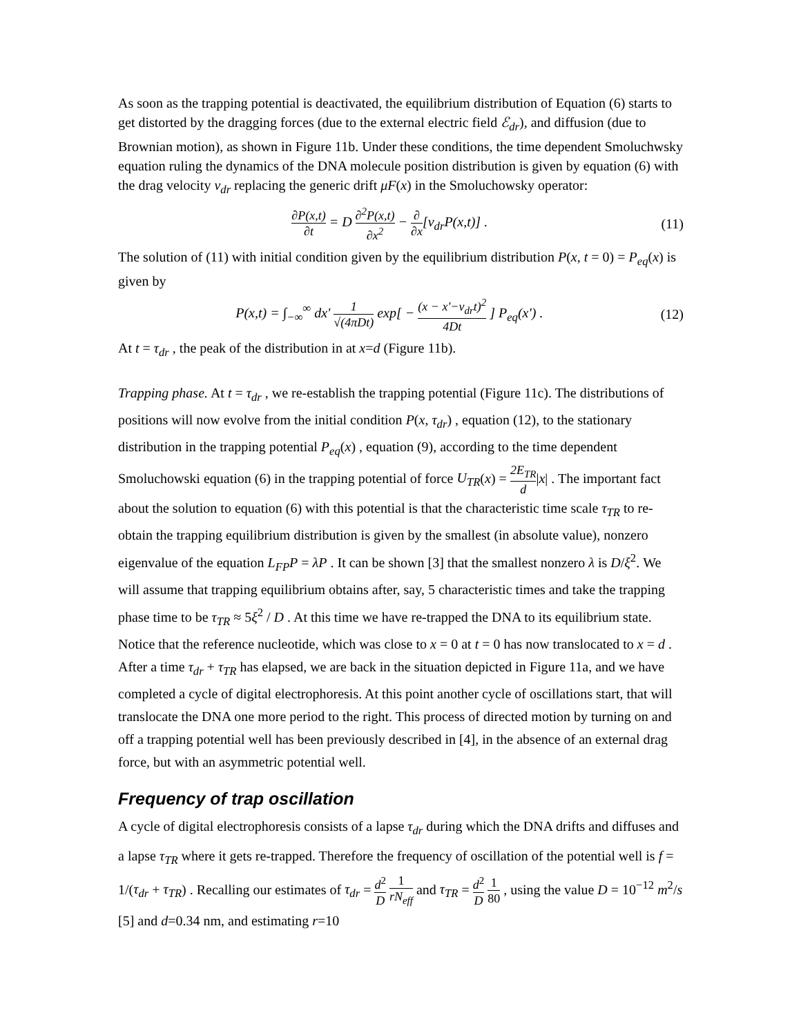As soon as the trapping potential is deactivated, the equilibrium distribution of Equation (6) starts to get distorted by the dragging forces (due to the external electric field ℰ<sub>dr</sub>), and diffusion (due to Brownian motion), as shown in Figure 11b. Under these conditions, the time dependent Smoluchwsky equation ruling the dynamics of the DNA molecule position distribution is given by equation (6) with the drag velocity v<sub>dr</sub> replacing the generic drift μF(x) in the Smoluchowsky operator:
∂P(x,t) ∂t = D ∂<sup>2</sup>P(x,t) ∂x<sup>2</sup> − ∂ ∂x[v<sub>dr</sub>P(x,t)] . (11)
The solution of (11) with initial condition given by the equilibrium distribution P(x, t = 0) = P<sub>eq</sub>(x) is given by
P(x,t) = ∫<sub>−∞</sub><sup>∞</sup> dx' 1 √(4πDt) exp[ − (x − x'−v<sub>dr</sub>t)<sup>2</sup> 4Dt ] P<sub>eq</sub>(x') . (12)
At t = τ<sub>dr</sub> , the peak of the distribution in at x=d (Figure 11b).
Trapping phase. At t = τ<sub>dr</sub> , we re-establish the trapping potential (Figure 11c). The distributions of positions will now evolve from the initial condition P(x, τ<sub>dr</sub>) , equation (12), to the stationary distribution in the trapping potential P<sub>eq</sub>(x) , equation (9), according to the time dependent Smoluchowski equation (6) in the trapping potential of force U<sub>TR</sub>(x) = 2E<sub>TR</sub> d|x| . The important fact about the solution to equation (6) with this potential is that the characteristic time scale τ<sub>TR</sub> to re-obtain the trapping equilibrium distribution is given by the smallest (in absolute value), nonzero eigenvalue of the equation L<sub>FP</sub>P = λP . It can be shown [3] that the smallest nonzero λ is D/ξ<sup>2</sup>. We will assume that trapping equilibrium obtains after, say, 5 characteristic times and take the trapping phase time to be τ<sub>TR</sub> ≈ 5ξ<sup>2</sup> / D . At this time we have re-trapped the DNA to its equilibrium state. Notice that the reference nucleotide, which was close to x = 0 at t = 0 has now translocated to x = d . After a time τ<sub>dr</sub> + τ<sub>TR</sub> has elapsed, we are back in the situation depicted in Figure 11a, and we have completed a cycle of digital electrophoresis. At this point another cycle of oscillations start, that will translocate the DNA one more period to the right. This process of directed motion by turning on and off a trapping potential well has been previously described in [4], in the absence of an external drag force, but with an asymmetric potential well.
Frequency of trap oscillation
A cycle of digital electrophoresis consists of a lapse τ<sub>dr</sub> during which the DNA drifts and diffuses and a lapse τ<sub>TR</sub> where it gets re-trapped. Therefore the frequency of oscillation of the potential well is f = 1/(τ<sub>dr</sub> + τ<sub>TR</sub>) . Recalling our estimates of τ<sub>dr</sub> = d<sup>2</sup> D 1 rN<sub>eff</sub> and τ<sub>TR</sub> = d<sup>2</sup> D 1 80 , using the value D = 10<sup>−12</sup> m<sup>2</sup>/s [5] and d=0.34 nm, and estimating r=10